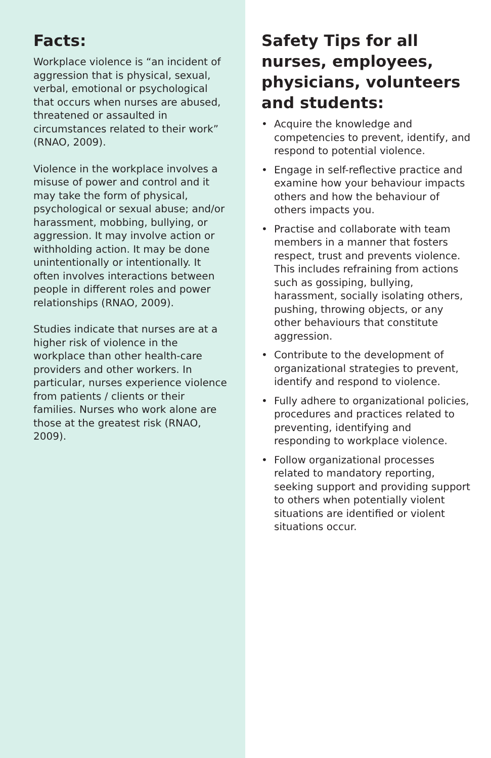Facts:
Workplace violence is “an incident of aggression that is physical, sexual, verbal, emotional or psychological that occurs when nurses are abused, threatened or assaulted in circumstances related to their work” (RNAO, 2009).
Violence in the workplace involves a misuse of power and control and it may take the form of physical, psychological or sexual abuse; and/or harassment, mobbing, bullying, or aggression. It may involve action or withholding action. It may be done unintentionally or intentionally. It often involves interactions between people in different roles and power relationships (RNAO, 2009).
Studies indicate that nurses are at a higher risk of violence in the workplace than other health-care providers and other workers. In particular, nurses experience violence from patients / clients or their families. Nurses who work alone are those at the greatest risk (RNAO, 2009).
Safety Tips for all nurses, employees, physicians, volunteers and students:
• Acquire the knowledge and competencies to prevent, identify, and respond to potential violence.
• Engage in self-reflective practice and examine how your behaviour impacts others and how the behaviour of others impacts you.
• Practise and collaborate with team members in a manner that fosters respect, trust and prevents violence. This includes refraining from actions such as gossiping, bullying, harassment, socially isolating others, pushing, throwing objects, or any other behaviours that constitute aggression.
• Contribute to the development of organizational strategies to prevent, identify and respond to violence.
• Fully adhere to organizational policies, procedures and practices related to preventing, identifying and responding to workplace violence.
• Follow organizational processes related to mandatory reporting, seeking support and providing support to others when potentially violent situations are identified or violent situations occur.